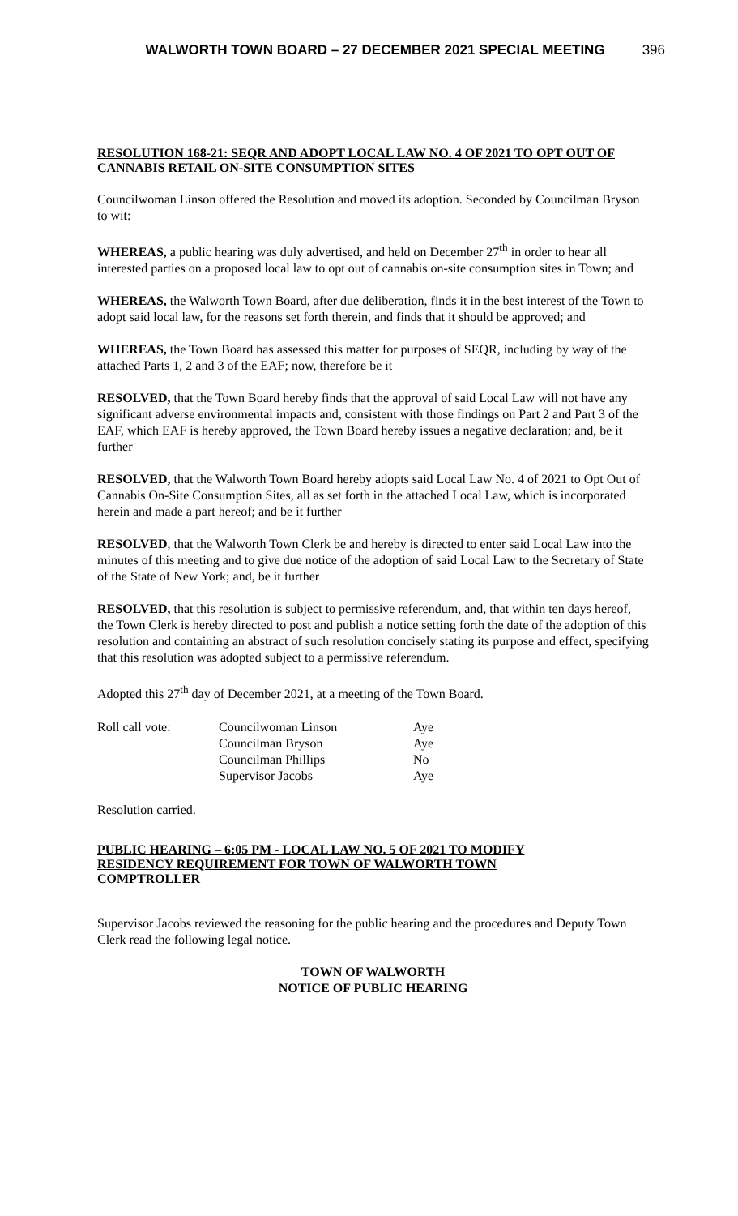WALWORTH TOWN BOARD – 27 DECEMBER 2021 SPECIAL MEETING 396
RESOLUTION 168-21: SEQR AND ADOPT LOCAL LAW NO. 4 OF 2021 TO OPT OUT OF CANNABIS RETAIL ON-SITE CONSUMPTION SITES
Councilwoman Linson offered the Resolution and moved its adoption. Seconded by Councilman Bryson to wit:
WHEREAS, a public hearing was duly advertised, and held on December 27<sup>th</sup> in order to hear all interested parties on a proposed local law to opt out of cannabis on-site consumption sites in Town; and
WHEREAS, the Walworth Town Board, after due deliberation, finds it in the best interest of the Town to adopt said local law, for the reasons set forth therein, and finds that it should be approved; and
WHEREAS, the Town Board has assessed this matter for purposes of SEQR, including by way of the attached Parts 1, 2 and 3 of the EAF; now, therefore be it
RESOLVED, that the Town Board hereby finds that the approval of said Local Law will not have any significant adverse environmental impacts and, consistent with those findings on Part 2 and Part 3 of the EAF, which EAF is hereby approved, the Town Board hereby issues a negative declaration; and, be it further
RESOLVED, that the Walworth Town Board hereby adopts said Local Law No. 4 of 2021 to Opt Out of Cannabis On-Site Consumption Sites, all as set forth in the attached Local Law, which is incorporated herein and made a part hereof; and be it further
RESOLVED, that the Walworth Town Clerk be and hereby is directed to enter said Local Law into the minutes of this meeting and to give due notice of the adoption of said Local Law to the Secretary of State of the State of New York; and, be it further
RESOLVED, that this resolution is subject to permissive referendum, and, that within ten days hereof, the Town Clerk is hereby directed to post and publish a notice setting forth the date of the adoption of this resolution and containing an abstract of such resolution concisely stating its purpose and effect, specifying that this resolution was adopted subject to a permissive referendum.
Adopted this 27<sup>th</sup> day of December 2021, at a meeting of the Town Board.
| Roll call vote: | Councilwoman Linson | Aye |
| | Councilman Bryson | Aye |
| | Councilman Phillips | No |
| | Supervisor Jacobs | Aye |
Resolution carried.
PUBLIC HEARING – 6:05 PM - LOCAL LAW NO. 5 OF 2021 TO MODIFY RESIDENCY REQUIREMENT FOR TOWN OF WALWORTH TOWN COMPTROLLER
Supervisor Jacobs reviewed the reasoning for the public hearing and the procedures and Deputy Town Clerk read the following legal notice.
TOWN OF WALWORTH
NOTICE OF PUBLIC HEARING